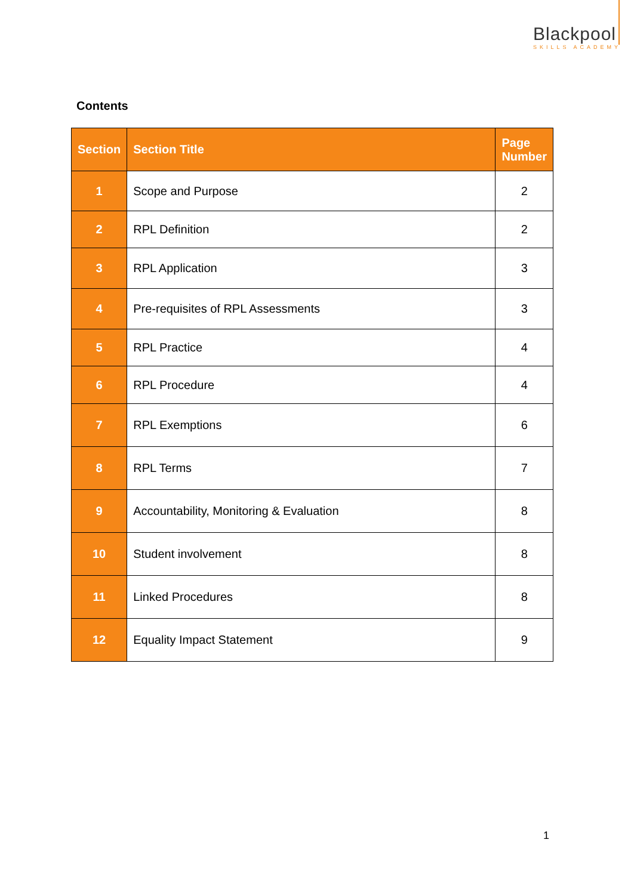Blackpool
SKILLS ACADEMY
Contents
| Section | Section Title | Page Number |
| --- | --- | --- |
| 1 | Scope and Purpose | 2 |
| 2 | RPL Definition | 2 |
| 3 | RPL Application | 3 |
| 4 | Pre-requisites of RPL Assessments | 3 |
| 5 | RPL Practice | 4 |
| 6 | RPL Procedure | 4 |
| 7 | RPL Exemptions | 6 |
| 8 | RPL Terms | 7 |
| 9 | Accountability, Monitoring & Evaluation | 8 |
| 10 | Student involvement | 8 |
| 11 | Linked Procedures | 8 |
| 12 | Equality Impact Statement | 9 |
1